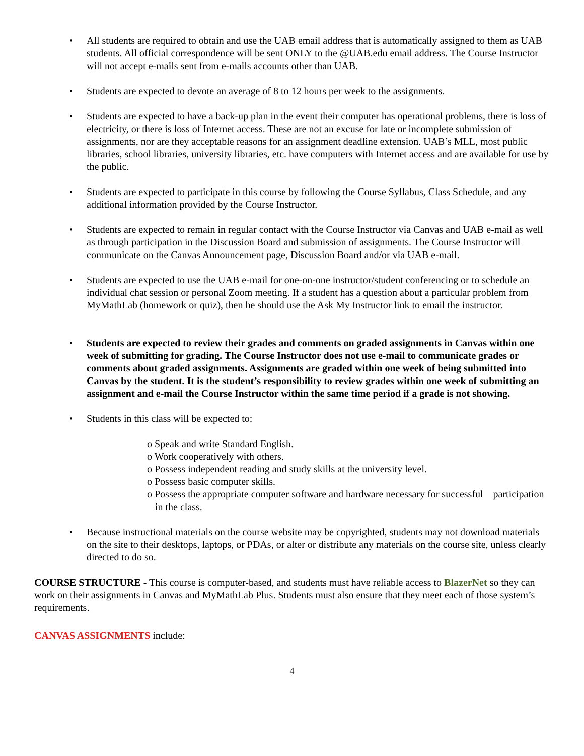• All students are required to obtain and use the UAB email address that is automatically assigned to them as UAB students. All official correspondence will be sent ONLY to the @UAB.edu email address. The Course Instructor will not accept e-mails sent from e-mails accounts other than UAB.
• Students are expected to devote an average of 8 to 12 hours per week to the assignments.
• Students are expected to have a back-up plan in the event their computer has operational problems, there is loss of electricity, or there is loss of Internet access. These are not an excuse for late or incomplete submission of assignments, nor are they acceptable reasons for an assignment deadline extension. UAB’s MLL, most public libraries, school libraries, university libraries, etc. have computers with Internet access and are available for use by the public.
• Students are expected to participate in this course by following the Course Syllabus, Class Schedule, and any additional information provided by the Course Instructor.
• Students are expected to remain in regular contact with the Course Instructor via Canvas and UAB e-mail as well as through participation in the Discussion Board and submission of assignments. The Course Instructor will communicate on the Canvas Announcement page, Discussion Board and/or via UAB e-mail.
• Students are expected to use the UAB e-mail for one-on-one instructor/student conferencing or to schedule an individual chat session or personal Zoom meeting. If a student has a question about a particular problem from MyMathLab (homework or quiz), then he should use the Ask My Instructor link to email the instructor.
• Students are expected to review their grades and comments on graded assignments in Canvas within one week of submitting for grading. The Course Instructor does not use e-mail to communicate grades or comments about graded assignments. Assignments are graded within one week of being submitted into Canvas by the student. It is the student’s responsibility to review grades within one week of submitting an assignment and e-mail the Course Instructor within the same time period if a grade is not showing.
• Students in this class will be expected to:
o Speak and write Standard English.
o Work cooperatively with others.
o Possess independent reading and study skills at the university level.
o Possess basic computer skills.
o Possess the appropriate computer software and hardware necessary for successful participation in the class.
• Because instructional materials on the course website may be copyrighted, students may not download materials on the site to their desktops, laptops, or PDAs, or alter or distribute any materials on the course site, unless clearly directed to do so.
COURSE STRUCTURE - This course is computer-based, and students must have reliable access to BlazerNet so they can work on their assignments in Canvas and MyMathLab Plus. Students must also ensure that they meet each of those system’s requirements.
CANVAS ASSIGNMENTS include:
4